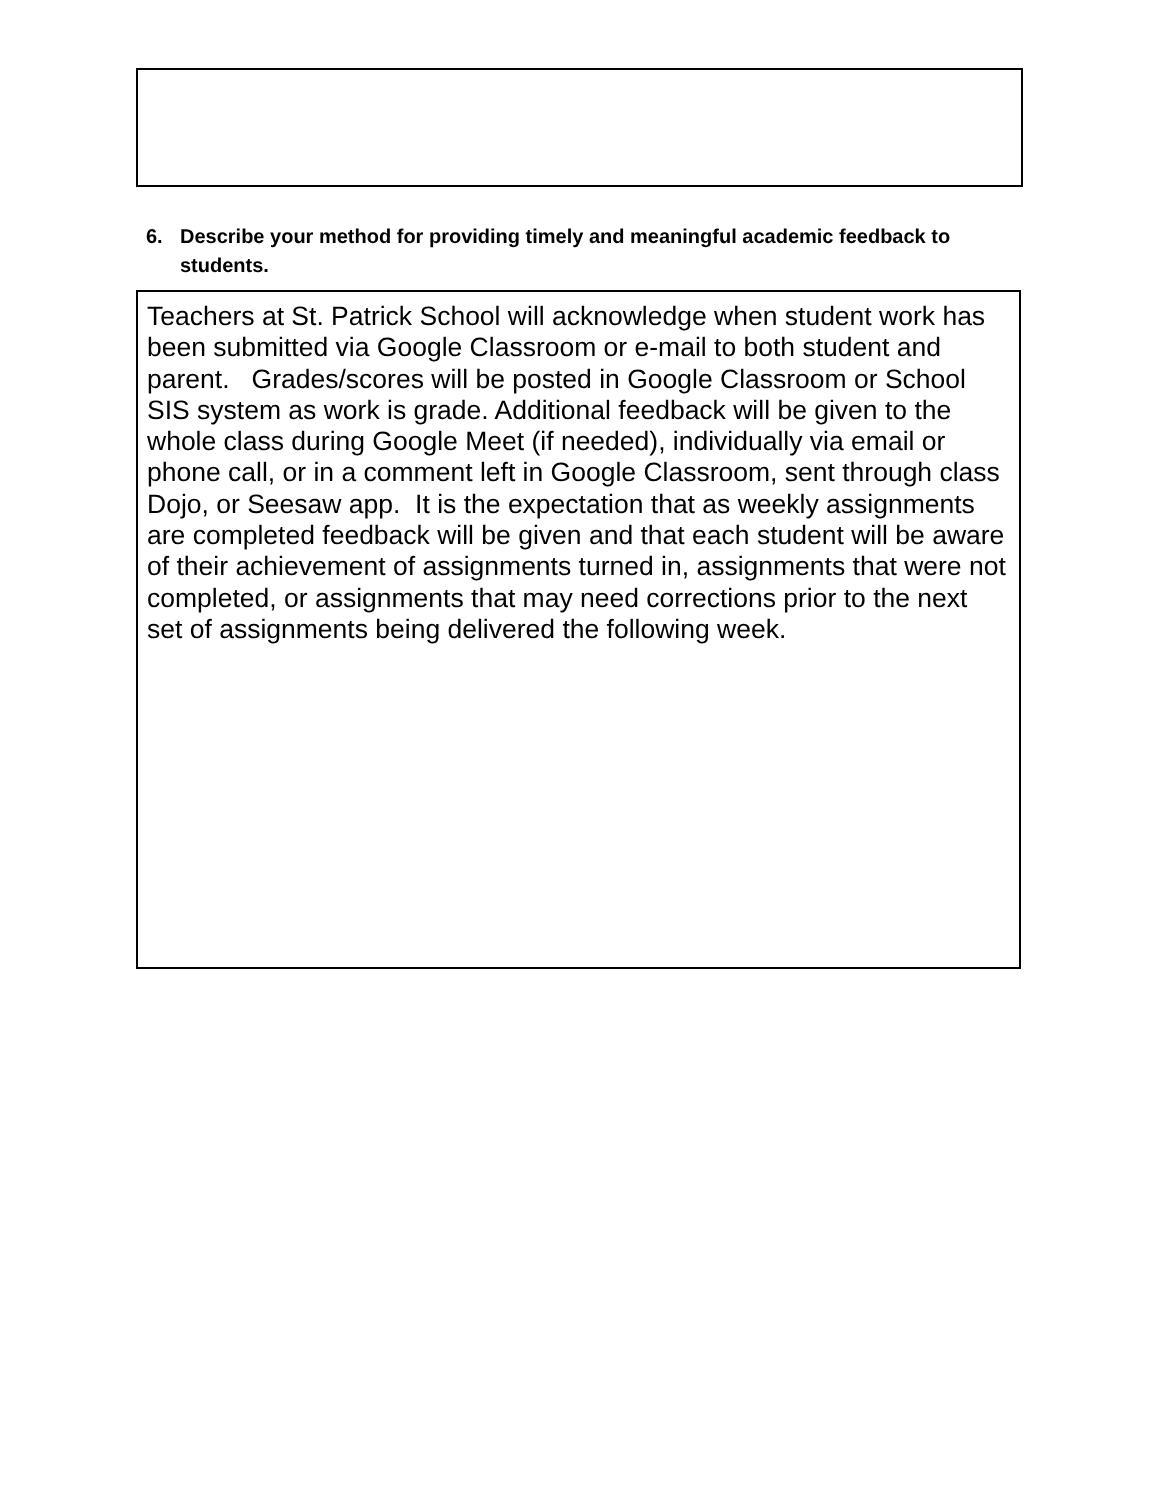6. Describe your method for providing timely and meaningful academic feedback to students.
Teachers at St. Patrick School will acknowledge when student work has been submitted via Google Classroom or e-mail to both student and parent. Grades/scores will be posted in Google Classroom or School SIS system as work is grade. Additional feedback will be given to the whole class during Google Meet (if needed), individually via email or phone call, or in a comment left in Google Classroom, sent through class Dojo, or Seesaw app. It is the expectation that as weekly assignments are completed feedback will be given and that each student will be aware of their achievement of assignments turned in, assignments that were not completed, or assignments that may need corrections prior to the next set of assignments being delivered the following week.